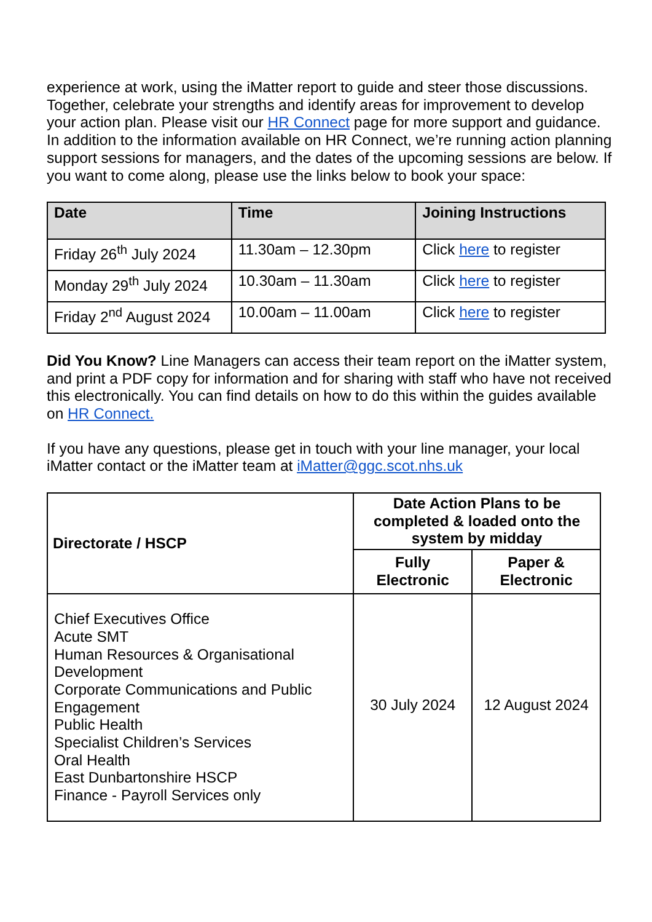experience at work, using the iMatter report to guide and steer those discussions. Together, celebrate your strengths and identify areas for improvement to develop your action plan. Please visit our HR Connect page for more support and guidance. In addition to the information available on HR Connect, we’re running action planning support sessions for managers, and the dates of the upcoming sessions are below. If you want to come along, please use the links below to book your space:
| Date | Time | Joining Instructions |
| --- | --- | --- |
| Friday 26<sup>th</sup> July 2024 | 11.30am – 12.30pm | Click here to register |
| Monday 29<sup>th</sup> July 2024 | 10.30am – 11.30am | Click here to register |
| Friday 2<sup>nd</sup> August 2024 | 10.00am – 11.00am | Click here to register |
Did You Know? Line Managers can access their team report on the iMatter system, and print a PDF copy for information and for sharing with staff who have not received this electronically. You can find details on how to do this within the guides available on HR Connect.
If you have any questions, please get in touch with your line manager, your local iMatter contact or the iMatter team at iMatter@ggc.scot.nhs.uk
| Directorate / HSCP | Date Action Plans to be completed & loaded onto the system by midday | |
| --- | --- | --- |
| | Fully Electronic | Paper & Electronic |
| Chief Executives Office Acute SMT Human Resources & Organisational Development Corporate Communications and Public Engagement Public Health Specialist Children’s Services Oral Health East Dunbartonshire HSCP Finance - Payroll Services only | 30 July 2024 | 12 August 2024 |